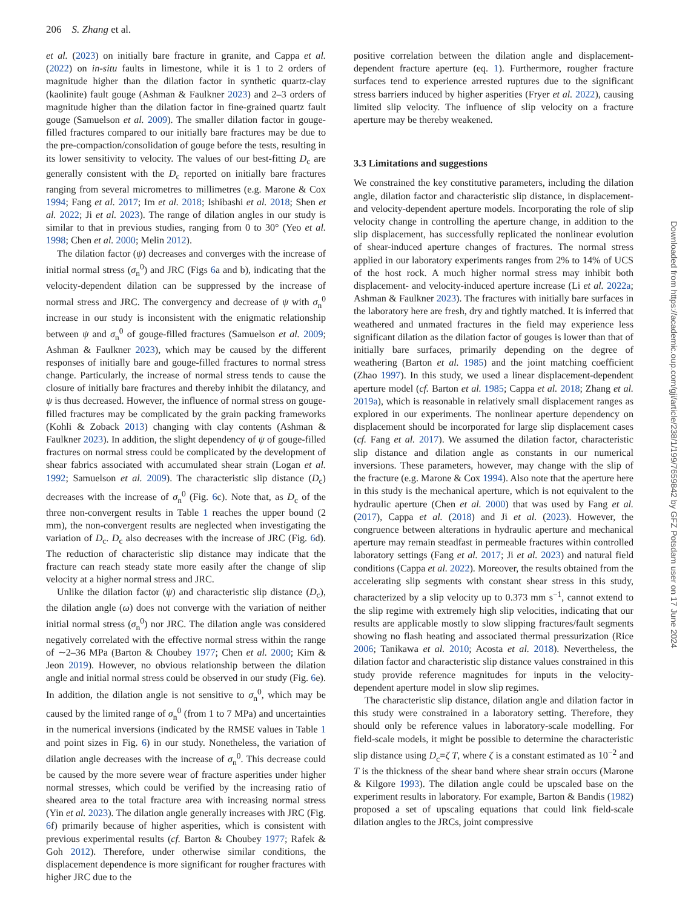206 S. Zhang et al.
et al. (2023) on initially bare fracture in granite, and Cappa et al. (2022) on in-situ faults in limestone, while it is 1 to 2 orders of magnitude higher than the dilation factor in synthetic quartz-clay (kaolinite) fault gouge (Ashman & Faulkner 2023) and 2–3 orders of magnitude higher than the dilation factor in fine-grained quartz fault gouge (Samuelson et al. 2009). The smaller dilation factor in gouge-filled fractures compared to our initially bare fractures may be due to the pre-compaction/consolidation of gouge before the tests, resulting in its lower sensitivity to velocity. The values of our best-fitting D<sub>c</sub> are generally consistent with the D<sub>c</sub> reported on initially bare fractures ranging from several micrometres to millimetres (e.g. Marone & Cox 1994; Fang et al. 2017; Im et al. 2018; Ishibashi et al. 2018; Shen et al. 2022; Ji et al. 2023). The range of dilation angles in our study is similar to that in previous studies, ranging from 0 to 30° (Yeo et al. 1998; Chen et al. 2000; Melin 2012).
The dilation factor (ψ) decreases and converges with the increase of initial normal stress (σ<sub>n</sub><sup>0</sup>) and JRC (Figs 6a and b), indicating that the velocity-dependent dilation can be suppressed by the increase of normal stress and JRC. The convergency and decrease of ψ with σ<sub>n</sub><sup>0</sup> increase in our study is inconsistent with the enigmatic relationship between ψ and σ<sub>n</sub><sup>0</sup> of gouge-filled fractures (Samuelson et al. 2009; Ashman & Faulkner 2023), which may be caused by the different responses of initially bare and gouge-filled fractures to normal stress change. Particularly, the increase of normal stress tends to cause the closure of initially bare fractures and thereby inhibit the dilatancy, and ψ is thus decreased. However, the influence of normal stress on gouge-filled fractures may be complicated by the grain packing frameworks (Kohli & Zoback 2013) changing with clay contents (Ashman & Faulkner 2023). In addition, the slight dependency of ψ of gouge-filled fractures on normal stress could be complicated by the development of shear fabrics associated with accumulated shear strain (Logan et al. 1992; Samuelson et al. 2009). The characteristic slip distance (D<sub>c</sub>) decreases with the increase of σ<sub>n</sub><sup>0</sup> (Fig. 6c). Note that, as D<sub>c</sub> of the three non-convergent results in Table 1 reaches the upper bound (2 mm), the non-convergent results are neglected when investigating the variation of D<sub>c</sub>. D<sub>c</sub> also decreases with the increase of JRC (Fig. 6d). The reduction of characteristic slip distance may indicate that the fracture can reach steady state more easily after the change of slip velocity at a higher normal stress and JRC.
Unlike the dilation factor (ψ) and characteristic slip distance (D<sub>c</sub>), the dilation angle (ω) does not converge with the variation of neither initial normal stress (σ<sub>n</sub><sup>0</sup>) nor JRC. The dilation angle was considered negatively correlated with the effective normal stress within the range of ∼2–36 MPa (Barton & Choubey 1977; Chen et al. 2000; Kim & Jeon 2019). However, no obvious relationship between the dilation angle and initial normal stress could be observed in our study (Fig. 6e). In addition, the dilation angle is not sensitive to σ<sub>n</sub><sup>0</sup>, which may be caused by the limited range of σ<sub>n</sub><sup>0</sup> (from 1 to 7 MPa) and uncertainties in the numerical inversions (indicated by the RMSE values in Table 1 and point sizes in Fig. 6) in our study. Nonetheless, the variation of dilation angle decreases with the increase of σ<sub>n</sub><sup>0</sup>. This decrease could be caused by the more severe wear of fracture asperities under higher normal stresses, which could be verified by the increasing ratio of sheared area to the total fracture area with increasing normal stress (Yin et al. 2023). The dilation angle generally increases with JRC (Fig. 6f) primarily because of higher asperities, which is consistent with previous experimental results (cf. Barton & Choubey 1977; Rafek & Goh 2012). Therefore, under otherwise similar conditions, the displacement dependence is more significant for rougher fractures with higher JRC due to the
positive correlation between the dilation angle and displacement-dependent fracture aperture (eq. 1). Furthermore, rougher fracture surfaces tend to experience arrested ruptures due to the significant stress barriers induced by higher asperities (Fryer et al. 2022), causing limited slip velocity. The influence of slip velocity on a fracture aperture may be thereby weakened.
3.3 Limitations and suggestions
We constrained the key constitutive parameters, including the dilation angle, dilation factor and characteristic slip distance, in displacement- and velocity-dependent aperture models. Incorporating the role of slip velocity change in controlling the aperture change, in addition to the slip displacement, has successfully replicated the nonlinear evolution of shear-induced aperture changes of fractures. The normal stress applied in our laboratory experiments ranges from 2% to 14% of UCS of the host rock. A much higher normal stress may inhibit both displacement- and velocity-induced aperture increase (Li et al. 2022a; Ashman & Faulkner 2023). The fractures with initially bare surfaces in the laboratory here are fresh, dry and tightly matched. It is inferred that weathered and unmated fractures in the field may experience less significant dilation as the dilation factor of gouges is lower than that of initially bare surfaces, primarily depending on the degree of weathering (Barton et al. 1985) and the joint matching coefficient (Zhao 1997). In this study, we used a linear displacement-dependent aperture model (cf. Barton et al. 1985; Cappa et al. 2018; Zhang et al. 2019a), which is reasonable in relatively small displacement ranges as explored in our experiments. The nonlinear aperture dependency on displacement should be incorporated for large slip displacement cases (cf. Fang et al. 2017). We assumed the dilation factor, characteristic slip distance and dilation angle as constants in our numerical inversions. These parameters, however, may change with the slip of the fracture (e.g. Marone & Cox 1994). Also note that the aperture here in this study is the mechanical aperture, which is not equivalent to the hydraulic aperture (Chen et al. 2000) that was used by Fang et al. (2017), Cappa et al. (2018) and Ji et al. (2023). However, the congruence between alterations in hydraulic aperture and mechanical aperture may remain steadfast in permeable fractures within controlled laboratory settings (Fang et al. 2017; Ji et al. 2023) and natural field conditions (Cappa et al. 2022). Moreover, the results obtained from the accelerating slip segments with constant shear stress in this study, characterized by a slip velocity up to 0.373 mm s<sup>−1</sup>, cannot extend to the slip regime with extremely high slip velocities, indicating that our results are applicable mostly to slow slipping fractures/fault segments showing no flash heating and associated thermal pressurization (Rice 2006; Tanikawa et al. 2010; Acosta et al. 2018). Nevertheless, the dilation factor and characteristic slip distance values constrained in this study provide reference magnitudes for inputs in the velocity-dependent aperture model in slow slip regimes.
The characteristic slip distance, dilation angle and dilation factor in this study were constrained in a laboratory setting. Therefore, they should only be reference values in laboratory-scale modelling. For field-scale models, it might be possible to determine the characteristic slip distance using D<sub>c</sub>=ζ T, where ζ is a constant estimated as 10<sup>−2</sup> and T is the thickness of the shear band where shear strain occurs (Marone & Kilgore 1993). The dilation angle could be upscaled base on the experiment results in laboratory. For example, Barton & Bandis (1982) proposed a set of upscaling equations that could link field-scale dilation angles to the JRCs, joint compressive
Downloaded from https://academic.oup.com/gji/article/238/1/199/7659842 by GFZ Potsdam user on 17 June 2024